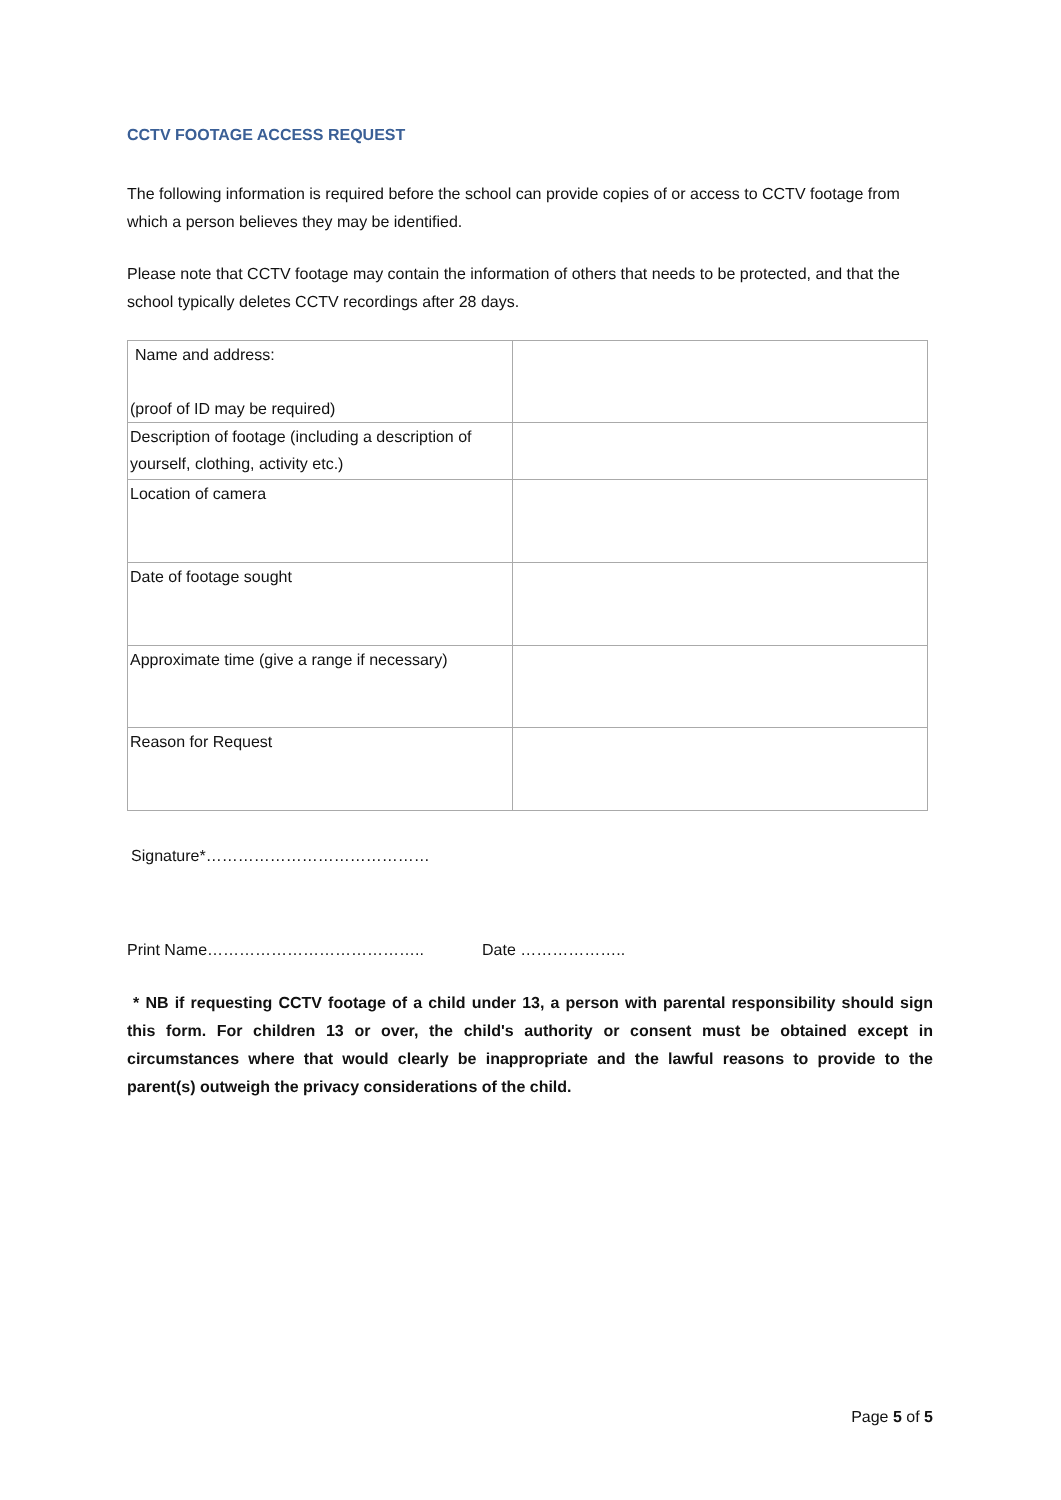CCTV FOOTAGE ACCESS REQUEST
The following information is required before the school can provide copies of or access to CCTV footage from which a person believes they may be identified.
Please note that CCTV footage may contain the information of others that needs to be protected, and that the school typically deletes CCTV recordings after 28 days.
| Name and address: (proof of ID may be required) | |
| Description of footage (including a description of yourself, clothing, activity etc.) | |
| Location of camera | |
| Date of footage sought | |
| Approximate time (give a range if necessary) | |
| Reason for Request | |
Signature*……………………………………
Print Name………………………………….. Date ………………..
* NB if requesting CCTV footage of a child under 13, a person with parental responsibility should sign this form. For children 13 or over, the child's authority or consent must be obtained except in circumstances where that would clearly be inappropriate and the lawful reasons to provide to the parent(s) outweigh the privacy considerations of the child.
Page 5 of 5